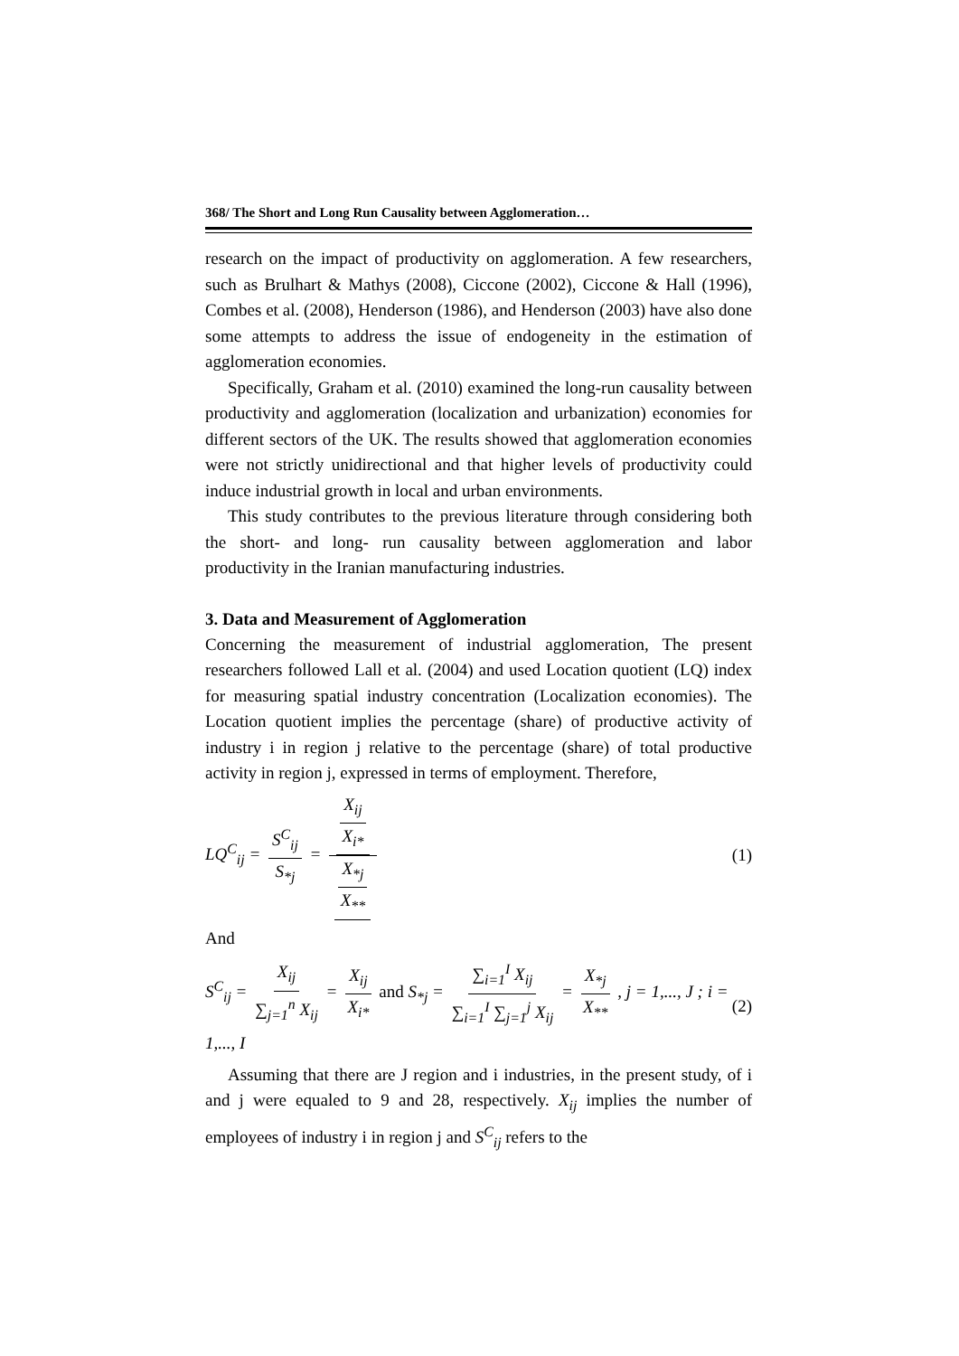368/ The Short and Long Run Causality between Agglomeration…
research on the impact of productivity on agglomeration. A few researchers, such as Brulhart & Mathys (2008), Ciccone (2002), Ciccone & Hall (1996), Combes et al. (2008), Henderson (1986), and Henderson (2003) have also done some attempts to address the issue of endogeneity in the estimation of agglomeration economies.
Specifically, Graham et al. (2010) examined the long-run causality between productivity and agglomeration (localization and urbanization) economies for different sectors of the UK. The results showed that agglomeration economies were not strictly unidirectional and that higher levels of productivity could induce industrial growth in local and urban environments.
This study contributes to the previous literature through considering both the short- and long- run causality between agglomeration and labor productivity in the Iranian manufacturing industries.
3. Data and Measurement of Agglomeration
Concerning the measurement of industrial agglomeration, The present researchers followed Lall et al. (2004) and used Location quotient (LQ) index for measuring spatial industry concentration (Localization economies). The Location quotient implies the percentage (share) of productive activity of industry i in region j relative to the percentage (share) of total productive activity in region j, expressed in terms of employment. Therefore,
LQ<sup>C</sup><sub>ij</sub> = S<sup>C</sup><sub>ij</sub> S<sub>*j</sub> = X<sub>ij</sub> X<sub>i*</sub> X<sub>*j</sub> X<sub>**</sub>
(1)
And
S<sup>C</sup><sub>ij</sub> = X<sub>ij</sub> ∑<sub>j=1</sub><sup>n</sup> X<sub>ij</sub> = X<sub>ij</sub> X<sub>i*</sub> and S<sub>*j</sub> = ∑<sub>i=1</sub><sup>I</sup> X<sub>ij</sub> ∑<sub>i=1</sub><sup>I</sup> ∑<sub>j=1</sub><sup>j</sup> X<sub>ij</sub> = X<sub>*j</sub> X<sub>**</sub> , j = 1,..., J ; i = 1,..., I
(2)
Assuming that there are J region and i industries, in the present study, of i and j were equaled to 9 and 28, respectively. X<sub>ij</sub> implies the number of employees of industry i in region j and S<sup>C</sup><sub>ij</sub> refers to the